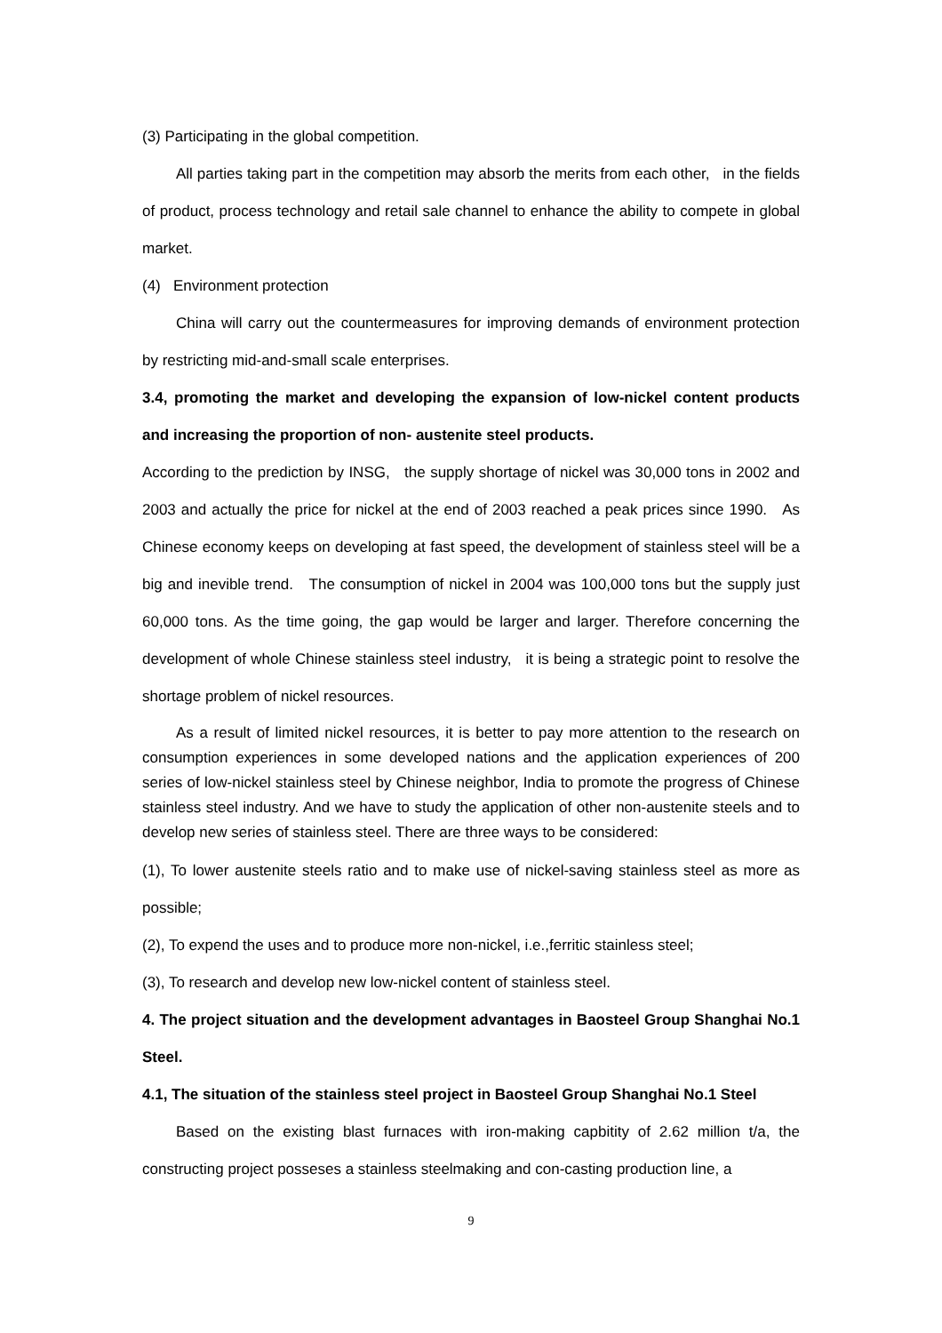(3) Participating in the global competition.
All parties taking part in the competition may absorb the merits from each other, in the fields of product, process technology and retail sale channel to enhance the ability to compete in global market.
(4) Environment protection
China will carry out the countermeasures for improving demands of environment protection by restricting mid-and-small scale enterprises.
3.4, promoting the market and developing the expansion of low-nickel content products and increasing the proportion of non- austenite steel products.
According to the prediction by INSG, the supply shortage of nickel was 30,000 tons in 2002 and 2003 and actually the price for nickel at the end of 2003 reached a peak prices since 1990. As Chinese economy keeps on developing at fast speed, the development of stainless steel will be a big and inevible trend. The consumption of nickel in 2004 was 100,000 tons but the supply just 60,000 tons. As the time going, the gap would be larger and larger. Therefore concerning the development of whole Chinese stainless steel industry, it is being a strategic point to resolve the shortage problem of nickel resources.
As a result of limited nickel resources, it is better to pay more attention to the research on consumption experiences in some developed nations and the application experiences of 200 series of low-nickel stainless steel by Chinese neighbor, India to promote the progress of Chinese stainless steel industry. And we have to study the application of other non-austenite steels and to develop new series of stainless steel. There are three ways to be considered:
(1), To lower austenite steels ratio and to make use of nickel-saving stainless steel as more as possible;
(2), To expend the uses and to produce more non-nickel, i.e.,ferritic stainless steel;
(3), To research and develop new low-nickel content of stainless steel.
4. The project situation and the development advantages in Baosteel Group Shanghai No.1 Steel.
4.1, The situation of the stainless steel project in Baosteel Group Shanghai No.1 Steel
Based on the existing blast furnaces with iron-making capbitity of 2.62 million t/a, the constructing project posseses a stainless steelmaking and con-casting production line, a
9